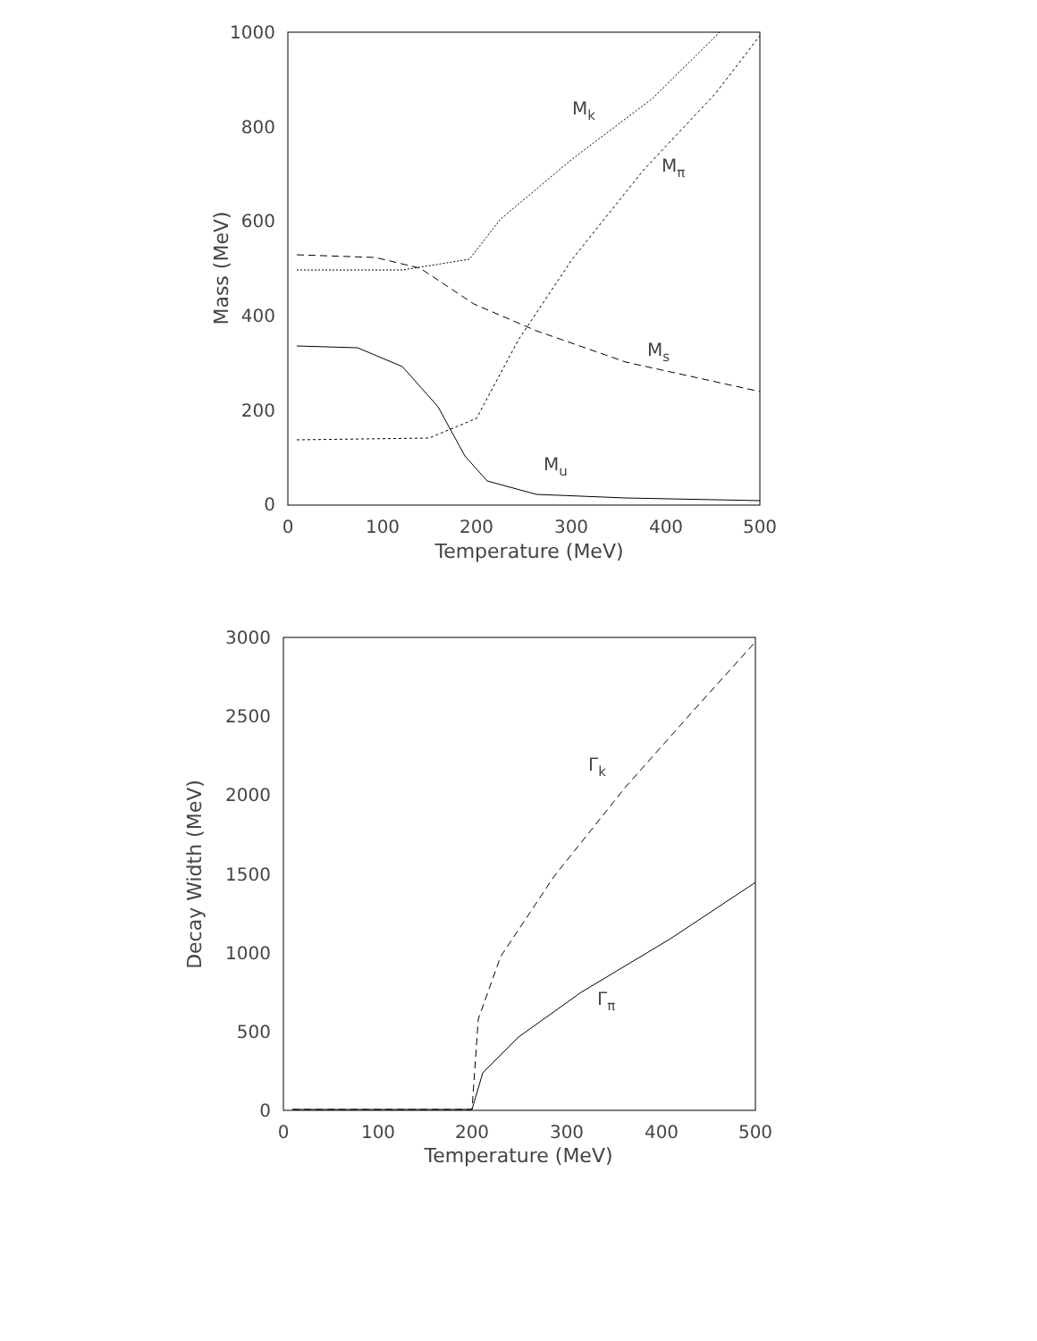1000
800
600
400
200
0
0
100
200
300
400
500
Temperature (MeV)
Mass (MeV)
Mk
Mπ
Ms
Mu
3000
2500
2000
1500
1000
500
0
0
100
200
300
400
500
Temperature (MeV)
Decay Width (MeV)
Γk
Γπ